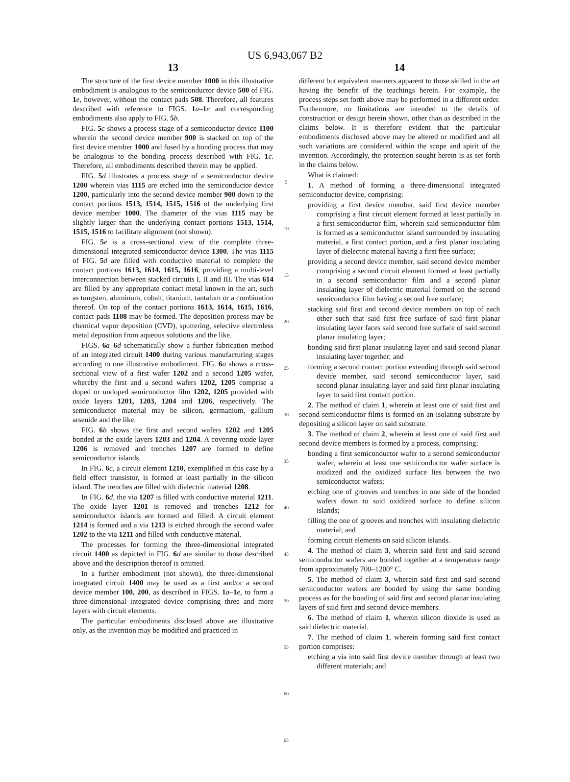US 6,943,067 B2
13
The structure of the first device member 1000 in this illustrative embodiment is analogous to the semiconductor device 500 of FIG. 1 e, however, without the contact pads 508. Therefore, all features described with reference to FIGS. 1 a–1 e and corresponding embodiments also apply to FIG. 5 b.
FIG. 5 c shows a process stage of a semiconductor device 1100 wherein the second device member 900 is stacked on top of the first device member 1000 and fused by a bonding process that may be analogous to the bonding process described with FIG. 1 c. Therefore, all embodiments described therein may be applied.
FIG. 5 d illustrates a process stage of a semiconductor device 1200 wherein vias 1115 are etched into the semiconductor device 1200, particularly into the second device member 900 down to the contact portions 1513, 1514, 1515, 1516 of the underlying first device member 1000. The diameter of the vias 1115 may be slightly larger than the underlying contact portions 1513, 1514, 1515, 1516 to facilitate alignment (not shown).
FIG. 5 e is a cross-sectional view of the complete three-dimensional integrated semiconductor device 1300. The vias 1115 of FIG. 5 d are filled with conductive material to complete the contact portions 1613, 1614, 1615, 1616, providing a multi-level interconnection between stacked circuits I, II and III. The vias 614 are filled by any appropriate contact metal known in the art, such as tungsten, aluminum, cobalt, titanium, tantalum or a combination thereof. On top of the contact portions 1613, 1614, 1615, 1616, contact pads 1108 may be formed. The deposition process may be chemical vapor deposition (CVD), sputtering, selective electroless metal deposition from aqueous solutions and the like.
FIGS. 6 a–6 d schematically show a further fabrication method of an integrated circuit 1400 during various manufacturing stages according to one illustrative embodiment. FIG. 6 a shows a cross-sectional view of a first wafer 1202 and a second 1205 wafer, whereby the first and a second wafers 1202, 1205 comprise a doped or undoped semiconductor film 1202, 1205 provided with oxide layers 1201, 1203, 1204 and 1206, respectively. The semiconductor material may be silicon, germanium, gallium arsenide and the like.
FIG. 6 b shows the first and second wafers 1202 and 1205 bonded at the oxide layers 1203 and 1204. A covering oxide layer 1206 is removed and trenches 1207 are formed to define semiconductor islands.
In FIG. 6 c, a circuit element 1210, exemplified in this case by a field effect transistor, is formed at least partially in the silicon island. The trenches are filled with dielectric material 1208.
In FIG. 6 d, the via 1207 is filled with conductive material 1211. The oxide layer 1201 is removed and trenches 1212 for semiconductor islands are formed and filled. A circuit element 1214 is formed and a via 1213 is etched through the second wafer 1202 to the via 1211 and filled with conductive material.
The processes for forming the three-dimensional integrated circuit 1400 as depicted in FIG. 6 d are similar to those described above and the description thereof is omitted.
In a further embodiment (not shown), the three-dimensional integrated circuit 1400 may be used as a first and/or a second device member 100, 200, as described in FIGS. 1 a–1 e, to form a three-dimensional integrated device comprising three and more layers with circuit elements.
The particular embodiments disclosed above are illustrative only, as the invention may be modified and practiced in
5
10
15
20
25
30
35
40
45
50
55
60
65
14
different but equivalent manners apparent to those skilled in the art having the benefit of the teachings herein. For example, the process steps set forth above may be performed in a different order. Furthermore, no limitations are intended to the details of construction or design herein shown, other than as described in the claims below. It is therefore evident that the particular embodiments disclosed above may be altered or modified and all such variations are considered within the scope and spirit of the invention. Accordingly, the protection sought herein is as set forth in the claims below.
What is claimed:
1. A method of forming a three-dimensional integrated semiconductor device, comprising:
providing a first device member, said first device member comprising a first circuit element formed at least partially in a first semiconductor film, wherein said semiconductor film is formed as a semiconductor island surrounded by insulating material, a first contact portion, and a first planar insulating layer of dielectric material having a first free surface;
providing a second device member, said second device member comprising a second circuit element formed at least partially in a second semiconductor film and a second planar insulating layer of dielectric material formed on the second semiconductor film having a second free surface;
stacking said first and second device members on top of each other such that said first free surface of said first planar insulating layer faces said second free surface of said second planar insulating layer;
bonding said first planar insulating layer and said second planar insulating layer together; and
forming a second contact portion extending through said second device member, said second semiconductor layer, said second planar insulating layer and said first planar insulating layer to said first contact portion.
2. The method of claim 1, wherein at least one of said first and second semiconductor films is formed on an isolating substrate by depositing a silicon layer on said substrate.
3. The method of claim 2, wherein at least one of said first and second device members is formed by a process, comprising:
bonding a first semiconductor wafer to a second semiconductor wafer, wherein at least one semiconductor wafer surface is oxidized and the oxidized surface lies between the two semiconductor wafers;
etching one of grooves and trenches in one side of the bonded wafers down to said oxidized surface to define silicon islands;
filling the one of grooves and trenches with insulating dielectric material; and
forming circuit elements on said silicon islands.
4. The method of claim 3, wherein said first and said second semiconductor wafers are bonded together at a temperature range from approximately 700–1200° C.
5. The method of claim 3, wherein said first and said second semiconductor wafers are bonded by using the same bonding process as for the bonding of said first and second planar insulating layers of said first and second device members.
6. The method of claim 1, wherein silicon dioxide is used as said dielectric material.
7. The method of claim 1, wherein forming said first contact portion comprises:
etching a via into said first device member through at least two different materials; and